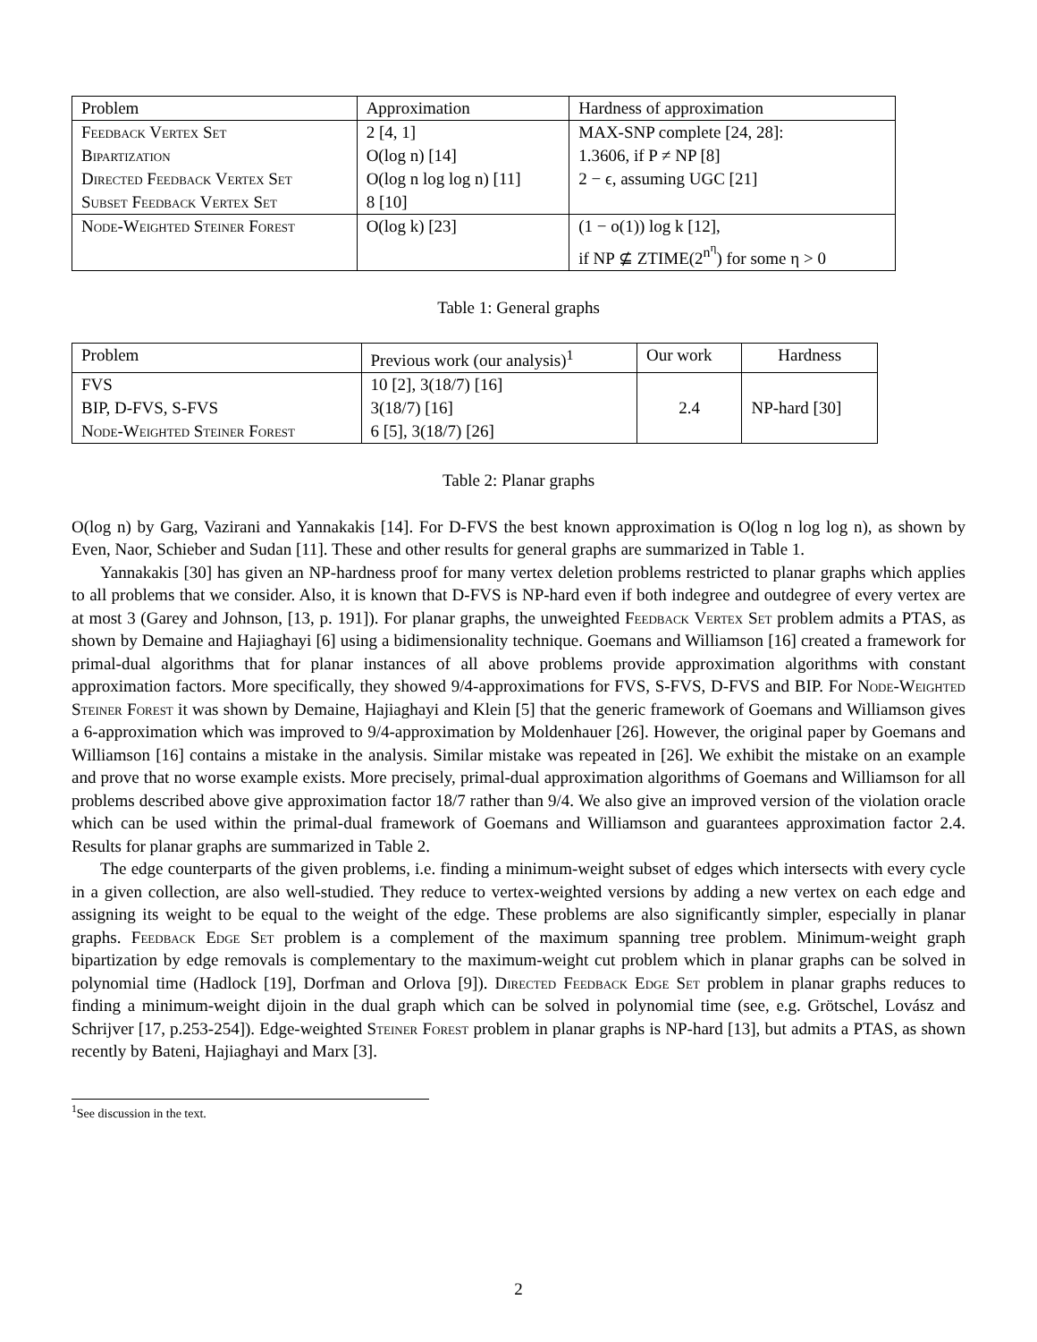| Problem | Approximation | Hardness of approximation |
| --- | --- | --- |
| Feedback Vertex Set | 2 [4, 1] | MAX-SNP complete [24, 28]: |
| Bipartization | O(log n) [14] | 1.3606, if P ≠ NP [8] |
| Directed Feedback Vertex Set | O(log n log log n) [11] | 2 − ϵ, assuming UGC [21] |
| Subset Feedback Vertex Set | 8 [10] | |
| Node-Weighted Steiner Forest | O(log k) [23] | (1 − o(1)) log k [12], if NP ⊈ ZTIME(2<sup>n<sup>η</sup></sup>) for some η > 0 |
Table 1: General graphs
| Problem | Previous work (our analysis)<sup>1</sup> | Our work | Hardness |
| --- | --- | --- | --- |
| FVS | 10 [2], 3(18/7) [16] | 2.4 | NP-hard [30] |
| BIP, D-FVS, S-FVS | 3(18/7) [16] | | |
| Node-Weighted Steiner Forest | 6 [5], 3(18/7) [26] | | |
Table 2: Planar graphs
O(log n) by Garg, Vazirani and Yannakakis [14]. For D-FVS the best known approximation is O(log n log log n), as shown by Even, Naor, Schieber and Sudan [11]. These and other results for general graphs are summarized in Table 1.
Yannakakis [30] has given an NP-hardness proof for many vertex deletion problems restricted to planar graphs which applies to all problems that we consider. Also, it is known that D-FVS is NP-hard even if both indegree and outdegree of every vertex are at most 3 (Garey and Johnson, [13, p. 191]). For planar graphs, the unweighted Feedback Vertex Set problem admits a PTAS, as shown by Demaine and Hajiaghayi [6] using a bidimensionality technique. Goemans and Williamson [16] created a framework for primal-dual algorithms that for planar instances of all above problems provide approximation algorithms with constant approximation factors. More specifically, they showed 9/4-approximations for FVS, S-FVS, D-FVS and BIP. For Node-Weighted Steiner Forest it was shown by Demaine, Hajiaghayi and Klein [5] that the generic framework of Goemans and Williamson gives a 6-approximation which was improved to 9/4-approximation by Moldenhauer [26]. However, the original paper by Goemans and Williamson [16] contains a mistake in the analysis. Similar mistake was repeated in [26]. We exhibit the mistake on an example and prove that no worse example exists. More precisely, primal-dual approximation algorithms of Goemans and Williamson for all problems described above give approximation factor 18/7 rather than 9/4. We also give an improved version of the violation oracle which can be used within the primal-dual framework of Goemans and Williamson and guarantees approximation factor 2.4. Results for planar graphs are summarized in Table 2.
The edge counterparts of the given problems, i.e. finding a minimum-weight subset of edges which intersects with every cycle in a given collection, are also well-studied. They reduce to vertex-weighted versions by adding a new vertex on each edge and assigning its weight to be equal to the weight of the edge. These problems are also significantly simpler, especially in planar graphs. Feedback Edge Set problem is a complement of the maximum spanning tree problem. Minimum-weight graph bipartization by edge removals is complementary to the maximum-weight cut problem which in planar graphs can be solved in polynomial time (Hadlock [19], Dorfman and Orlova [9]). Directed Feedback Edge Set problem in planar graphs reduces to finding a minimum-weight dijoin in the dual graph which can be solved in polynomial time (see, e.g. Grötschel, Lovász and Schrijver [17, p.253-254]). Edge-weighted Steiner Forest problem in planar graphs is NP-hard [13], but admits a PTAS, as shown recently by Bateni, Hajiaghayi and Marx [3].
<sup>1</sup> See discussion in the text.
2